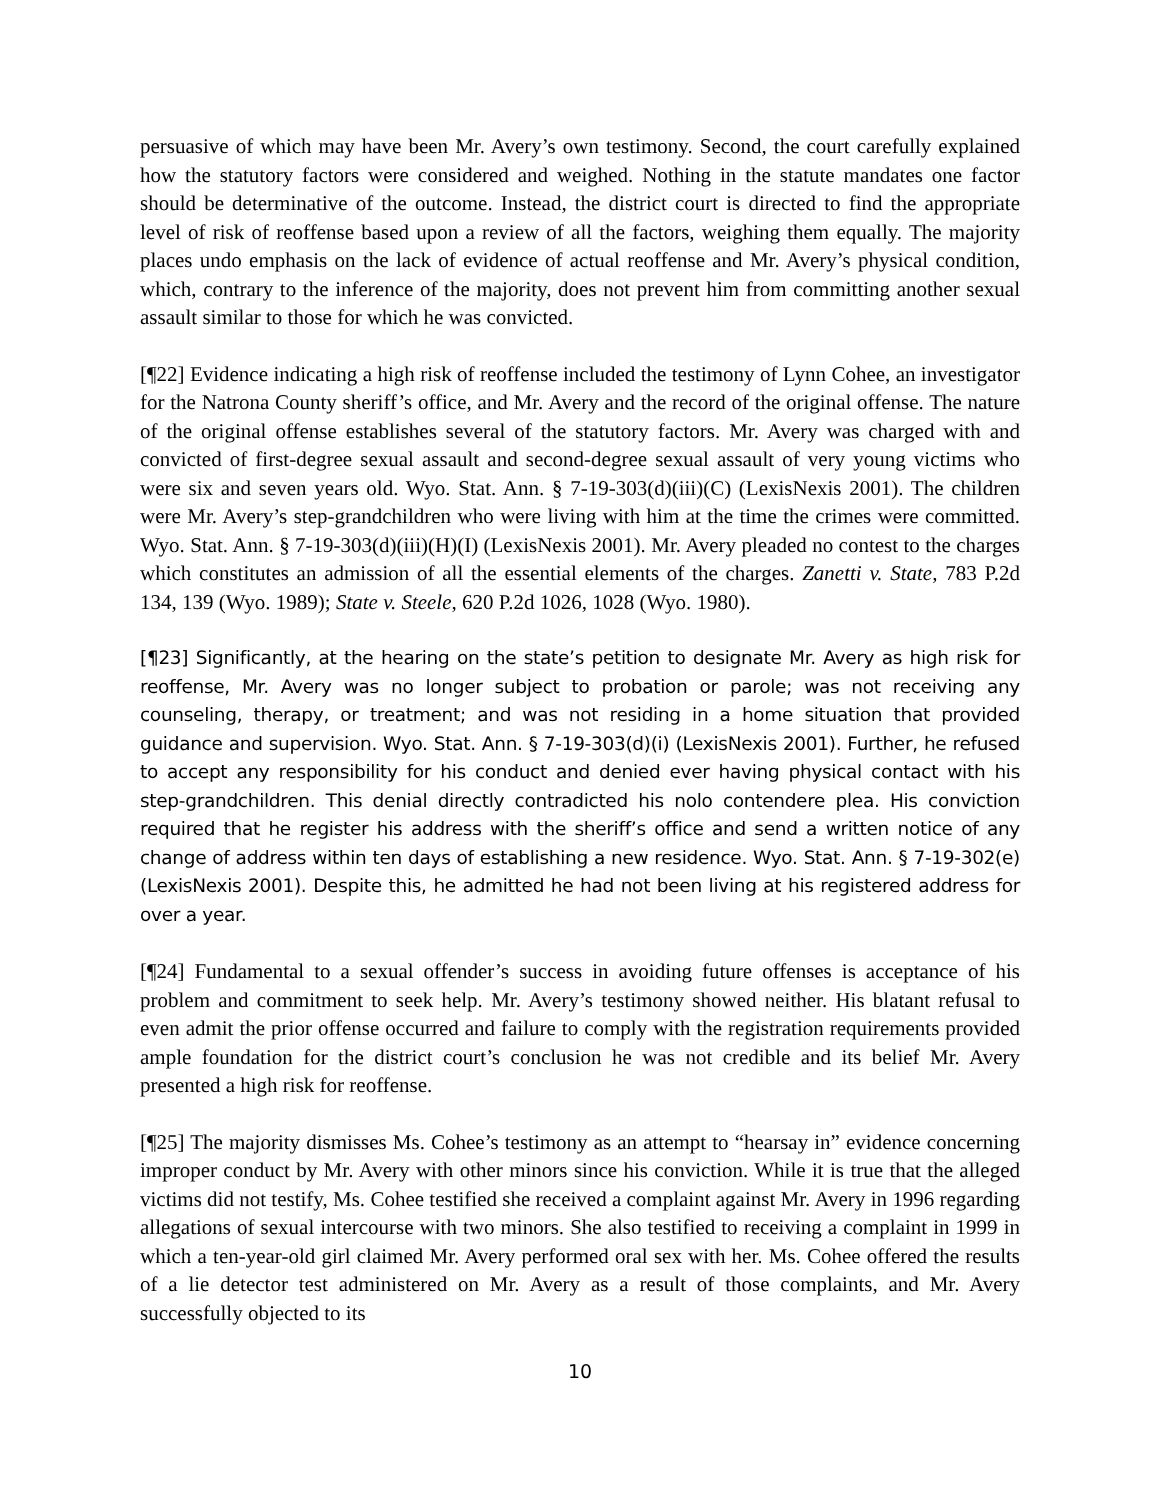persuasive of which may have been Mr. Avery’s own testimony. Second, the court carefully explained how the statutory factors were considered and weighed. Nothing in the statute mandates one factor should be determinative of the outcome. Instead, the district court is directed to find the appropriate level of risk of reoffense based upon a review of all the factors, weighing them equally. The majority places undo emphasis on the lack of evidence of actual reoffense and Mr. Avery’s physical condition, which, contrary to the inference of the majority, does not prevent him from committing another sexual assault similar to those for which he was convicted.
[¶22] Evidence indicating a high risk of reoffense included the testimony of Lynn Cohee, an investigator for the Natrona County sheriff’s office, and Mr. Avery and the record of the original offense. The nature of the original offense establishes several of the statutory factors. Mr. Avery was charged with and convicted of first-degree sexual assault and second-degree sexual assault of very young victims who were six and seven years old. Wyo. Stat. Ann. § 7-19-303(d)(iii)(C) (LexisNexis 2001). The children were Mr. Avery’s step-grandchildren who were living with him at the time the crimes were committed. Wyo. Stat. Ann. § 7-19-303(d)(iii)(H)(I) (LexisNexis 2001). Mr. Avery pleaded no contest to the charges which constitutes an admission of all the essential elements of the charges. Zanetti v. State, 783 P.2d 134, 139 (Wyo. 1989); State v. Steele, 620 P.2d 1026, 1028 (Wyo. 1980).
[¶23] Significantly, at the hearing on the state’s petition to designate Mr. Avery as high risk for reoffense, Mr. Avery was no longer subject to probation or parole; was not receiving any counseling, therapy, or treatment; and was not residing in a home situation that provided guidance and supervision. Wyo. Stat. Ann. § 7-19-303(d)(i) (LexisNexis 2001). Further, he refused to accept any responsibility for his conduct and denied ever having physical contact with his step-grandchildren. This denial directly contradicted his nolo contendere plea. His conviction required that he register his address with the sheriff’s office and send a written notice of any change of address within ten days of establishing a new residence. Wyo. Stat. Ann. § 7-19-302(e) (LexisNexis 2001). Despite this, he admitted he had not been living at his registered address for over a year.
[¶24] Fundamental to a sexual offender’s success in avoiding future offenses is acceptance of his problem and commitment to seek help. Mr. Avery’s testimony showed neither. His blatant refusal to even admit the prior offense occurred and failure to comply with the registration requirements provided ample foundation for the district court’s conclusion he was not credible and its belief Mr. Avery presented a high risk for reoffense.
[¶25] The majority dismisses Ms. Cohee’s testimony as an attempt to “hearsay in” evidence concerning improper conduct by Mr. Avery with other minors since his conviction. While it is true that the alleged victims did not testify, Ms. Cohee testified she received a complaint against Mr. Avery in 1996 regarding allegations of sexual intercourse with two minors. She also testified to receiving a complaint in 1999 in which a ten-year-old girl claimed Mr. Avery performed oral sex with her. Ms. Cohee offered the results of a lie detector test administered on Mr. Avery as a result of those complaints, and Mr. Avery successfully objected to its
10